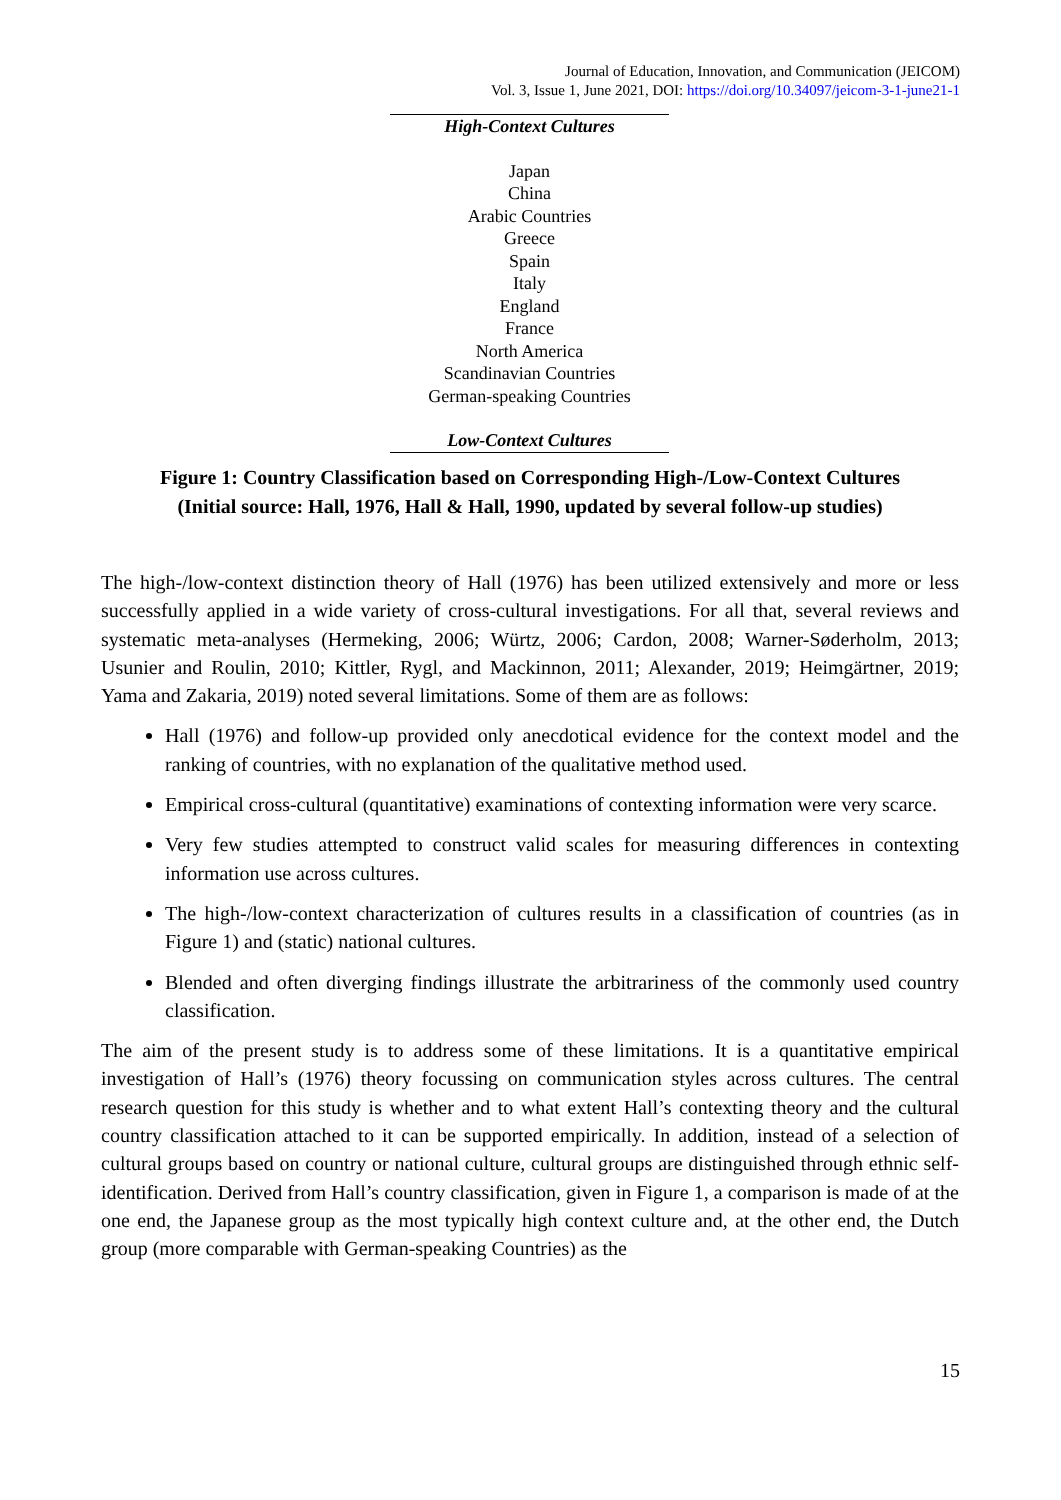Journal of Education, Innovation, and Communication (JEICOM)
Vol. 3, Issue 1, June 2021, DOI: https://doi.org/10.34097/jeicom-3-1-june21-1
High-Context Cultures
Japan
China
Arabic Countries
Greece
Spain
Italy
England
France
North America
Scandinavian Countries
German-speaking Countries
Low-Context Cultures
Figure 1: Country Classification based on Corresponding High-/Low-Context Cultures
(Initial source: Hall, 1976, Hall & Hall, 1990, updated by several follow-up studies)
The high-/low-context distinction theory of Hall (1976) has been utilized extensively and more or less successfully applied in a wide variety of cross-cultural investigations. For all that, several reviews and systematic meta-analyses (Hermeking, 2006; Würtz, 2006; Cardon, 2008; Warner-Søderholm, 2013; Usunier and Roulin, 2010; Kittler, Rygl, and Mackinnon, 2011; Alexander, 2019; Heimgärtner, 2019; Yama and Zakaria, 2019) noted several limitations. Some of them are as follows:
Hall (1976) and follow-up provided only anecdotical evidence for the context model and the ranking of countries, with no explanation of the qualitative method used.
Empirical cross-cultural (quantitative) examinations of contexting information were very scarce.
Very few studies attempted to construct valid scales for measuring differences in contexting information use across cultures.
The high-/low-context characterization of cultures results in a classification of countries (as in Figure 1) and (static) national cultures.
Blended and often diverging findings illustrate the arbitrariness of the commonly used country classification.
The aim of the present study is to address some of these limitations. It is a quantitative empirical investigation of Hall’s (1976) theory focussing on communication styles across cultures. The central research question for this study is whether and to what extent Hall’s contexting theory and the cultural country classification attached to it can be supported empirically. In addition, instead of a selection of cultural groups based on country or national culture, cultural groups are distinguished through ethnic self-identification. Derived from Hall’s country classification, given in Figure 1, a comparison is made of at the one end, the Japanese group as the most typically high context culture and, at the other end, the Dutch group (more comparable with German-speaking Countries) as the
15